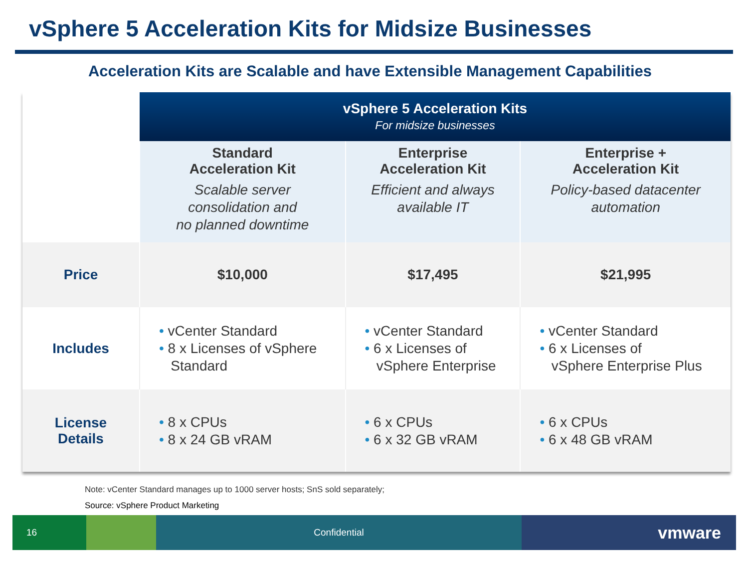vSphere 5 Acceleration Kits for Midsize Businesses
Acceleration Kits are Scalable and have Extensible Management Capabilities
| | vSphere 5 Acceleration Kits For midsize businesses | | |
| | Standard Acceleration Kit Scalable server consolidation and no planned downtime | Enterprise Acceleration Kit Efficient and always available IT | Enterprise + Acceleration Kit Policy-based datacenter automation |
| Price | $10,000 | $17,495 | $21,995 |
| Includes | • vCenter Standard • 8 x Licenses of vSphere Standard | • vCenter Standard • 6 x Licenses of vSphere Enterprise | • vCenter Standard • 6 x Licenses of vSphere Enterprise Plus |
| License Details | • 8 x CPUs • 8 x 24 GB vRAM | • 6 x CPUs • 6 x 32 GB vRAM | • 6 x CPUs • 6 x 48 GB vRAM |
Note: vCenter Standard manages up to 1000 server hosts; SnS sold separately;
Source: vSphere Product Marketing
16 Confidential vmware